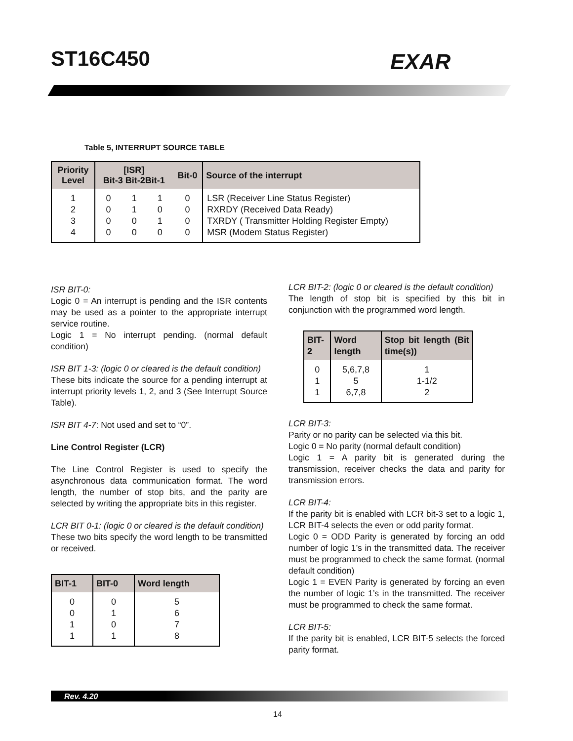ST16C450 EXAR
Table 5, INTERRUPT SOURCE TABLE
| Priority Level | [ISR] Bit-3 Bit-2Bit-1 | | | Bit-0 | Source of the interrupt |
| --- | --- | --- | --- | --- | --- |
| 1 2 3 4 | 0 0 0 0 | 1 1 0 0 | 1 0 1 0 | 0 0 0 0 | LSR (Receiver Line Status Register) RXRDY (Received Data Ready) TXRDY ( Transmitter Holding Register Empty) MSR (Modem Status Register) |
ISR BIT-0:
Logic 0 = An interrupt is pending and the ISR contents may be used as a pointer to the appropriate interrupt service routine.
Logic 1 = No interrupt pending. (normal default condition)
ISR BIT 1-3: (logic 0 or cleared is the default condition)
These bits indicate the source for a pending interrupt at interrupt priority levels 1, 2, and 3 (See Interrupt Source Table).
ISR BIT 4-7: Not used and set to “0”.
Line Control Register (LCR)
The Line Control Register is used to specify the asynchronous data communication format. The word length, the number of stop bits, and the parity are selected by writing the appropriate bits in this register.
LCR BIT 0-1: (logic 0 or cleared is the default condition)
These two bits specify the word length to be transmitted or received.
| BIT-1 | BIT-0 | Word length |
| --- | --- | --- |
| 0 0 1 1 | 0 1 0 1 | 5 6 7 8 |
LCR BIT-2: (logic 0 or cleared is the default condition)
The length of stop bit is specified by this bit in conjunction with the programmed word length.
| BIT-2 | Word length | Stop bit length (Bit time(s)) |
| --- | --- | --- |
| 0 1 1 | 5,6,7,8 5 6,7,8 | 1 1-1/2 2 |
LCR BIT-3:
Parity or no parity can be selected via this bit.
Logic 0 = No parity (normal default condition)
Logic 1 = A parity bit is generated during the transmission, receiver checks the data and parity for transmission errors.
LCR BIT-4:
If the parity bit is enabled with LCR bit-3 set to a logic 1, LCR BIT-4 selects the even or odd parity format.
Logic 0 = ODD Parity is generated by forcing an odd number of logic 1’s in the transmitted data. The receiver must be programmed to check the same format. (normal default condition)
Logic 1 = EVEN Parity is generated by forcing an even the number of logic 1’s in the transmitted. The receiver must be programmed to check the same format.
LCR BIT-5:
If the parity bit is enabled, LCR BIT-5 selects the forced parity format.
Rev. 4.20
14